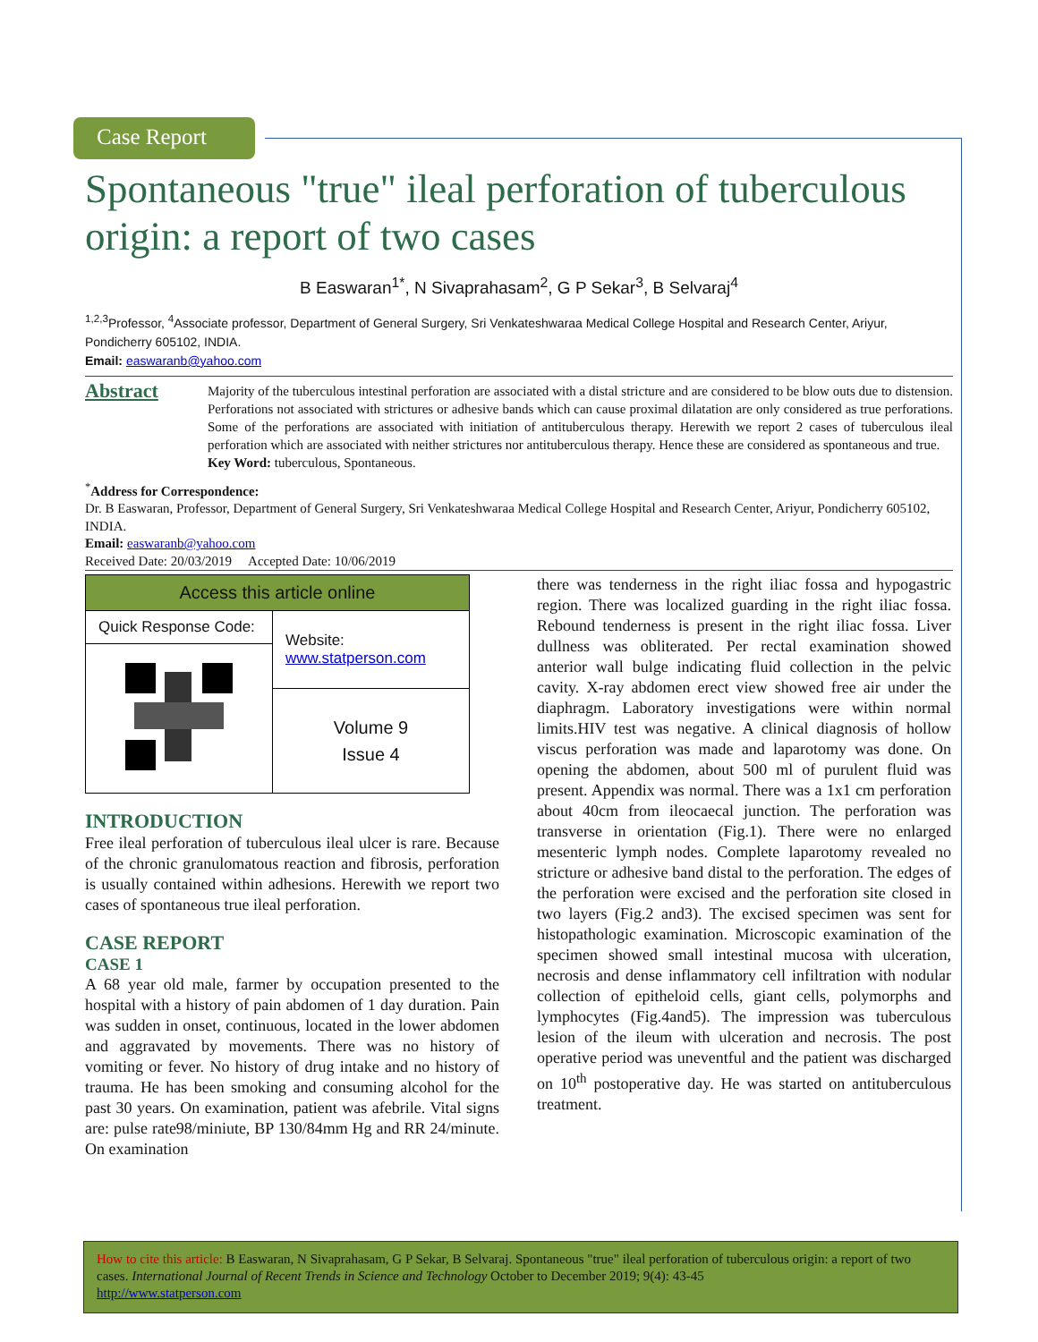Case Report
Spontaneous "true" ileal perforation of tuberculous origin: a report of two cases
B Easwaran<sup>1*</sup>, N Sivaprahasam<sup>2</sup>, G P Sekar<sup>3</sup>, B Selvaraj<sup>4</sup>
<sup>1,2,3</sup>Professor, <sup>4</sup>Associate professor, Department of General Surgery, Sri Venkateshwaraa Medical College Hospital and Research Center, Ariyur, Pondicherry 605102, INDIA.
Email: easwaranb@yahoo.com
Abstract
Majority of the tuberculous intestinal perforation are associated with a distal stricture and are considered to be blow outs due to distension. Perforations not associated with strictures or adhesive bands which can cause proximal dilatation are only considered as true perforations. Some of the perforations are associated with initiation of antituberculous therapy. Herewith we report 2 cases of tuberculous ileal perforation which are associated with neither strictures nor antituberculous therapy. Hence these are considered as spontaneous and true.
Key Word: tuberculous, Spontaneous.
<sup>*</sup> Address for Correspondence:
Dr. B Easwaran, Professor, Department of General Surgery, Sri Venkateshwaraa Medical College Hospital and Research Center, Ariyur, Pondicherry 605102, INDIA.
Email: easwaranb@yahoo.com
Received Date: 20/03/2019 Accepted Date: 10/06/2019
| Access this article online | |
| Quick Response Code: | Website: www.statperson.com |
| | Volume 9 Issue 4 |
INTRODUCTION
Free ileal perforation of tuberculous ileal ulcer is rare. Because of the chronic granulomatous reaction and fibrosis, perforation is usually contained within adhesions. Herewith we report two cases of spontaneous true ileal perforation.
CASE REPORT
CASE 1
A 68 year old male, farmer by occupation presented to the hospital with a history of pain abdomen of 1 day duration. Pain was sudden in onset, continuous, located in the lower abdomen and aggravated by movements. There was no history of vomiting or fever. No history of drug intake and no history of trauma. He has been smoking and consuming alcohol for the past 30 years. On examination, patient was afebrile. Vital signs are: pulse rate98/miniute, BP 130/84mm Hg and RR 24/minute. On examination
there was tenderness in the right iliac fossa and hypogastric region. There was localized guarding in the right iliac fossa. Rebound tenderness is present in the right iliac fossa. Liver dullness was obliterated. Per rectal examination showed anterior wall bulge indicating fluid collection in the pelvic cavity. X-ray abdomen erect view showed free air under the diaphragm. Laboratory investigations were within normal limits.HIV test was negative. A clinical diagnosis of hollow viscus perforation was made and laparotomy was done. On opening the abdomen, about 500 ml of purulent fluid was present. Appendix was normal. There was a 1x1 cm perforation about 40cm from ileocaecal junction. The perforation was transverse in orientation (Fig.1). There were no enlarged mesenteric lymph nodes. Complete laparotomy revealed no stricture or adhesive band distal to the perforation. The edges of the perforation were excised and the perforation site closed in two layers (Fig.2 and3). The excised specimen was sent for histopathologic examination. Microscopic examination of the specimen showed small intestinal mucosa with ulceration, necrosis and dense inflammatory cell infiltration with nodular collection of epitheloid cells, giant cells, polymorphs and lymphocytes (Fig.4and5). The impression was tuberculous lesion of the ileum with ulceration and necrosis. The post operative period was uneventful and the patient was discharged on 10<sup>th</sup> postoperative day. He was started on antituberculous treatment.
How to cite this article: B Easwaran, N Sivaprahasam, G P Sekar, B Selvaraj. Spontaneous "true" ileal perforation of tuberculous origin: a report of two cases. International Journal of Recent Trends in Science and Technology October to December 2019; 9(4): 43-45
http://www.statperson.com